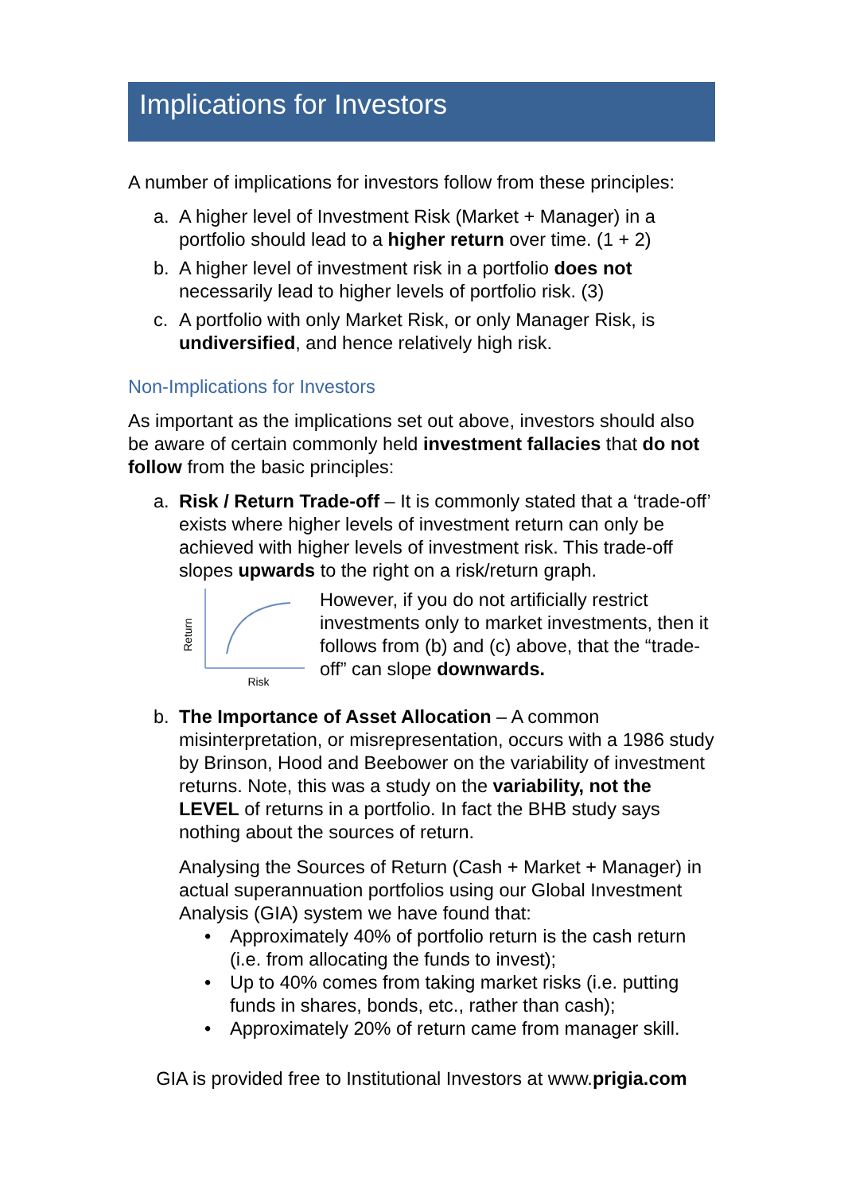Implications for Investors
A number of implications for investors follow from these principles:
a. A higher level of Investment Risk (Market + Manager) in a portfolio should lead to a higher return over time. (1 + 2)
b. A higher level of investment risk in a portfolio does not necessarily lead to higher levels of portfolio risk. (3)
c. A portfolio with only Market Risk, or only Manager Risk, is undiversified, and hence relatively high risk.
Non-Implications for Investors
As important as the implications set out above, investors should also be aware of certain commonly held investment fallacies that do not follow from the basic principles:
a. Risk / Return Trade-off – It is commonly stated that a ‘trade-off’ exists where higher levels of investment return can only be achieved with higher levels of investment risk. This trade-off slopes upwards to the right on a risk/return graph.
Return
Risk
However, if you do not artificially restrict investments only to market investments, then it follows from (b) and (c) above, that the “trade-off” can slope downwards.
b. The Importance of Asset Allocation – A common misinterpretation, or misrepresentation, occurs with a 1986 study by Brinson, Hood and Beebower on the variability of investment returns. Note, this was a study on the variability, not the LEVEL of returns in a portfolio. In fact the BHB study says nothing about the sources of return.
Analysing the Sources of Return (Cash + Market + Manager) in actual superannuation portfolios using our Global Investment Analysis (GIA) system we have found that:
• Approximately 40% of portfolio return is the cash return (i.e. from allocating the funds to invest);
• Up to 40% comes from taking market risks (i.e. putting funds in shares, bonds, etc., rather than cash);
• Approximately 20% of return came from manager skill.
GIA is provided free to Institutional Investors at www.prigia.com